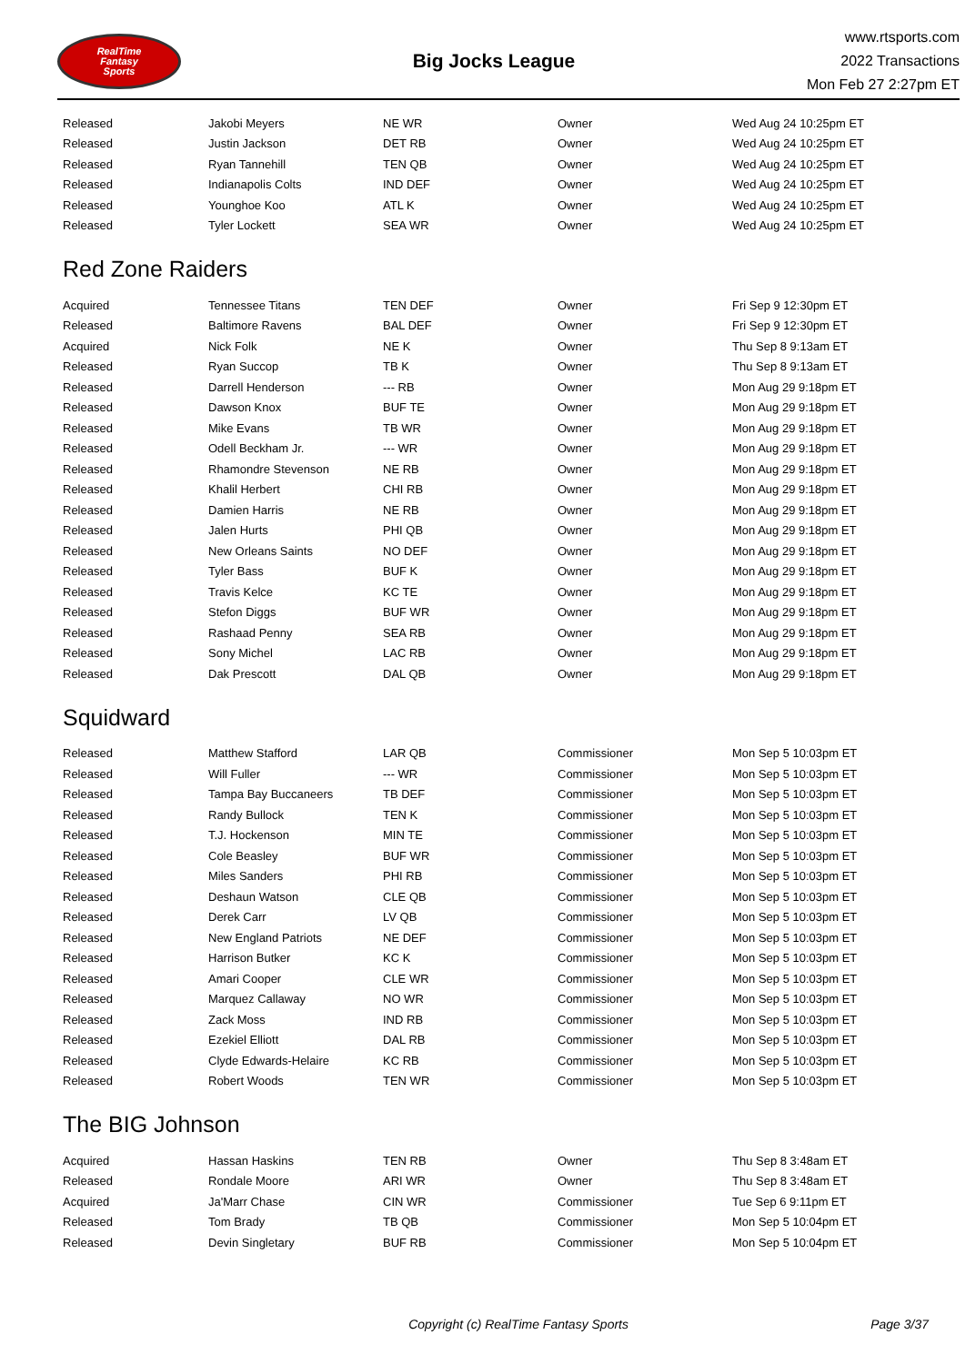RealTime
Fantasy
Sports
Big Jocks League
www.rtsports.com
2022 Transactions
Mon Feb 27 2:27pm ET
| Released | Jakobi Meyers | NE WR | Owner | Wed Aug 24 10:25pm ET |
| Released | Justin Jackson | DET RB | Owner | Wed Aug 24 10:25pm ET |
| Released | Ryan Tannehill | TEN QB | Owner | Wed Aug 24 10:25pm ET |
| Released | Indianapolis Colts | IND DEF | Owner | Wed Aug 24 10:25pm ET |
| Released | Younghoe Koo | ATL K | Owner | Wed Aug 24 10:25pm ET |
| Released | Tyler Lockett | SEA WR | Owner | Wed Aug 24 10:25pm ET |
Red Zone Raiders
| Acquired | Tennessee Titans | TEN DEF | Owner | Fri Sep 9 12:30pm ET |
| Released | Baltimore Ravens | BAL DEF | Owner | Fri Sep 9 12:30pm ET |
| Acquired | Nick Folk | NE K | Owner | Thu Sep 8 9:13am ET |
| Released | Ryan Succop | TB K | Owner | Thu Sep 8 9:13am ET |
| Released | Darrell Henderson | --- RB | Owner | Mon Aug 29 9:18pm ET |
| Released | Dawson Knox | BUF TE | Owner | Mon Aug 29 9:18pm ET |
| Released | Mike Evans | TB WR | Owner | Mon Aug 29 9:18pm ET |
| Released | Odell Beckham Jr. | --- WR | Owner | Mon Aug 29 9:18pm ET |
| Released | Rhamondre Stevenson | NE RB | Owner | Mon Aug 29 9:18pm ET |
| Released | Khalil Herbert | CHI RB | Owner | Mon Aug 29 9:18pm ET |
| Released | Damien Harris | NE RB | Owner | Mon Aug 29 9:18pm ET |
| Released | Jalen Hurts | PHI QB | Owner | Mon Aug 29 9:18pm ET |
| Released | New Orleans Saints | NO DEF | Owner | Mon Aug 29 9:18pm ET |
| Released | Tyler Bass | BUF K | Owner | Mon Aug 29 9:18pm ET |
| Released | Travis Kelce | KC TE | Owner | Mon Aug 29 9:18pm ET |
| Released | Stefon Diggs | BUF WR | Owner | Mon Aug 29 9:18pm ET |
| Released | Rashaad Penny | SEA RB | Owner | Mon Aug 29 9:18pm ET |
| Released | Sony Michel | LAC RB | Owner | Mon Aug 29 9:18pm ET |
| Released | Dak Prescott | DAL QB | Owner | Mon Aug 29 9:18pm ET |
Squidward
| Released | Matthew Stafford | LAR QB | Commissioner | Mon Sep 5 10:03pm ET |
| Released | Will Fuller | --- WR | Commissioner | Mon Sep 5 10:03pm ET |
| Released | Tampa Bay Buccaneers | TB DEF | Commissioner | Mon Sep 5 10:03pm ET |
| Released | Randy Bullock | TEN K | Commissioner | Mon Sep 5 10:03pm ET |
| Released | T.J. Hockenson | MIN TE | Commissioner | Mon Sep 5 10:03pm ET |
| Released | Cole Beasley | BUF WR | Commissioner | Mon Sep 5 10:03pm ET |
| Released | Miles Sanders | PHI RB | Commissioner | Mon Sep 5 10:03pm ET |
| Released | Deshaun Watson | CLE QB | Commissioner | Mon Sep 5 10:03pm ET |
| Released | Derek Carr | LV QB | Commissioner | Mon Sep 5 10:03pm ET |
| Released | New England Patriots | NE DEF | Commissioner | Mon Sep 5 10:03pm ET |
| Released | Harrison Butker | KC K | Commissioner | Mon Sep 5 10:03pm ET |
| Released | Amari Cooper | CLE WR | Commissioner | Mon Sep 5 10:03pm ET |
| Released | Marquez Callaway | NO WR | Commissioner | Mon Sep 5 10:03pm ET |
| Released | Zack Moss | IND RB | Commissioner | Mon Sep 5 10:03pm ET |
| Released | Ezekiel Elliott | DAL RB | Commissioner | Mon Sep 5 10:03pm ET |
| Released | Clyde Edwards-Helaire | KC RB | Commissioner | Mon Sep 5 10:03pm ET |
| Released | Robert Woods | TEN WR | Commissioner | Mon Sep 5 10:03pm ET |
The BIG Johnson
| Acquired | Hassan Haskins | TEN RB | Owner | Thu Sep 8 3:48am ET |
| Released | Rondale Moore | ARI WR | Owner | Thu Sep 8 3:48am ET |
| Acquired | Ja'Marr Chase | CIN WR | Commissioner | Tue Sep 6 9:11pm ET |
| Released | Tom Brady | TB QB | Commissioner | Mon Sep 5 10:04pm ET |
| Released | Devin Singletary | BUF RB | Commissioner | Mon Sep 5 10:04pm ET |
Copyright (c) RealTime Fantasy Sports
Page 3/37